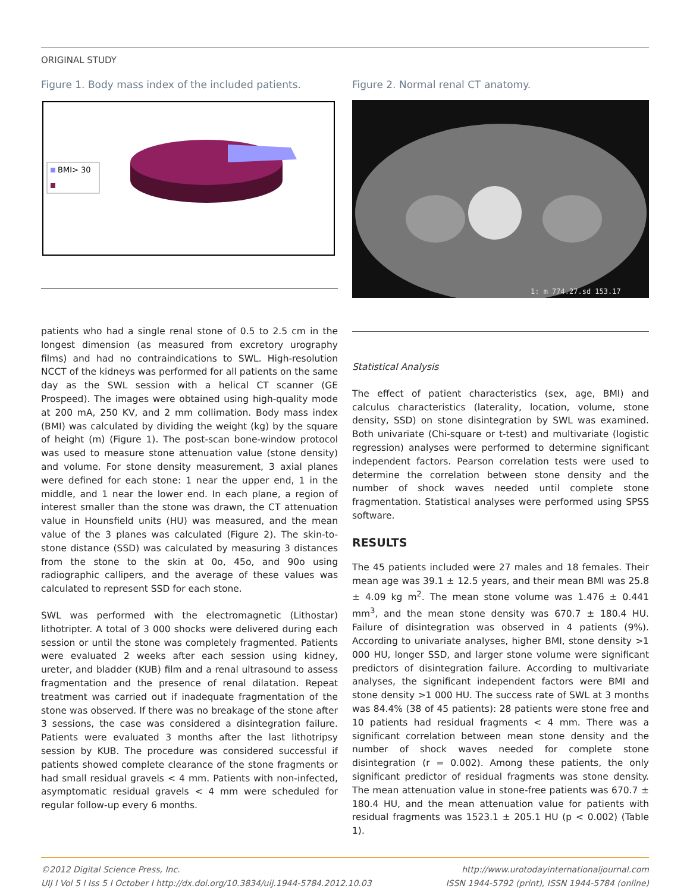ORIGINAL STUDY
Figure 1. Body mass index of the included patients.
BMI> 30
patients who had a single renal stone of 0.5 to 2.5 cm in the longest dimension (as measured from excretory urography films) and had no contraindications to SWL. High-resolution NCCT of the kidneys was performed for all patients on the same day as the SWL session with a helical CT scanner (GE Prospeed). The images were obtained using high-quality mode at 200 mA, 250 KV, and 2 mm collimation. Body mass index (BMI) was calculated by dividing the weight (kg) by the square of height (m) (Figure 1). The post-scan bone-window protocol was used to measure stone attenuation value (stone density) and volume. For stone density measurement, 3 axial planes were defined for each stone: 1 near the upper end, 1 in the middle, and 1 near the lower end. In each plane, a region of interest smaller than the stone was drawn, the CT attenuation value in Hounsfield units (HU) was measured, and the mean value of the 3 planes was calculated (Figure 2). The skin-to-stone distance (SSD) was calculated by measuring 3 distances from the stone to the skin at 0o, 45o, and 90o using radiographic callipers, and the average of these values was calculated to represent SSD for each stone.
SWL was performed with the electromagnetic (Lithostar) lithotripter. A total of 3 000 shocks were delivered during each session or until the stone was completely fragmented. Patients were evaluated 2 weeks after each session using kidney, ureter, and bladder (KUB) film and a renal ultrasound to assess fragmentation and the presence of renal dilatation. Repeat treatment was carried out if inadequate fragmentation of the stone was observed. If there was no breakage of the stone after 3 sessions, the case was considered a disintegration failure. Patients were evaluated 3 months after the last lithotripsy session by KUB. The procedure was considered successful if patients showed complete clearance of the stone fragments or had small residual gravels < 4 mm. Patients with non-infected, asymptomatic residual gravels < 4 mm were scheduled for regular follow-up every 6 months.
Figure 2. Normal renal CT anatomy.
1: m 774.27.sd 153.17
Statistical Analysis
The effect of patient characteristics (sex, age, BMI) and calculus characteristics (laterality, location, volume, stone density, SSD) on stone disintegration by SWL was examined. Both univariate (Chi-square or t-test) and multivariate (logistic regression) analyses were performed to determine significant independent factors. Pearson correlation tests were used to determine the correlation between stone density and the number of shock waves needed until complete stone fragmentation. Statistical analyses were performed using SPSS software.
RESULTS
The 45 patients included were 27 males and 18 females. Their mean age was 39.1 ± 12.5 years, and their mean BMI was 25.8 ± 4.09 kg m<sup>2</sup>. The mean stone volume was 1.476 ± 0.441 mm<sup>3</sup>, and the mean stone density was 670.7 ± 180.4 HU. Failure of disintegration was observed in 4 patients (9%). According to univariate analyses, higher BMI, stone density >1 000 HU, longer SSD, and larger stone volume were significant predictors of disintegration failure. According to multivariate analyses, the significant independent factors were BMI and stone density >1 000 HU. The success rate of SWL at 3 months was 84.4% (38 of 45 patients): 28 patients were stone free and 10 patients had residual fragments < 4 mm. There was a significant correlation between mean stone density and the number of shock waves needed for complete stone disintegration (r = 0.002). Among these patients, the only significant predictor of residual fragments was stone density. The mean attenuation value in stone-free patients was 670.7 ± 180.4 HU, and the mean attenuation value for patients with residual fragments was 1523.1 ± 205.1 HU (p < 0.002) (Table 1).
©2012 Digital Science Press, Inc.
UIJ I Vol 5 I Iss 5 I October I http://dx.doi.org/10.3834/uij.1944-5784.2012.10.03
http://www.urotodayinternationaljournal.com
ISSN 1944-5792 (print), ISSN 1944-5784 (online)